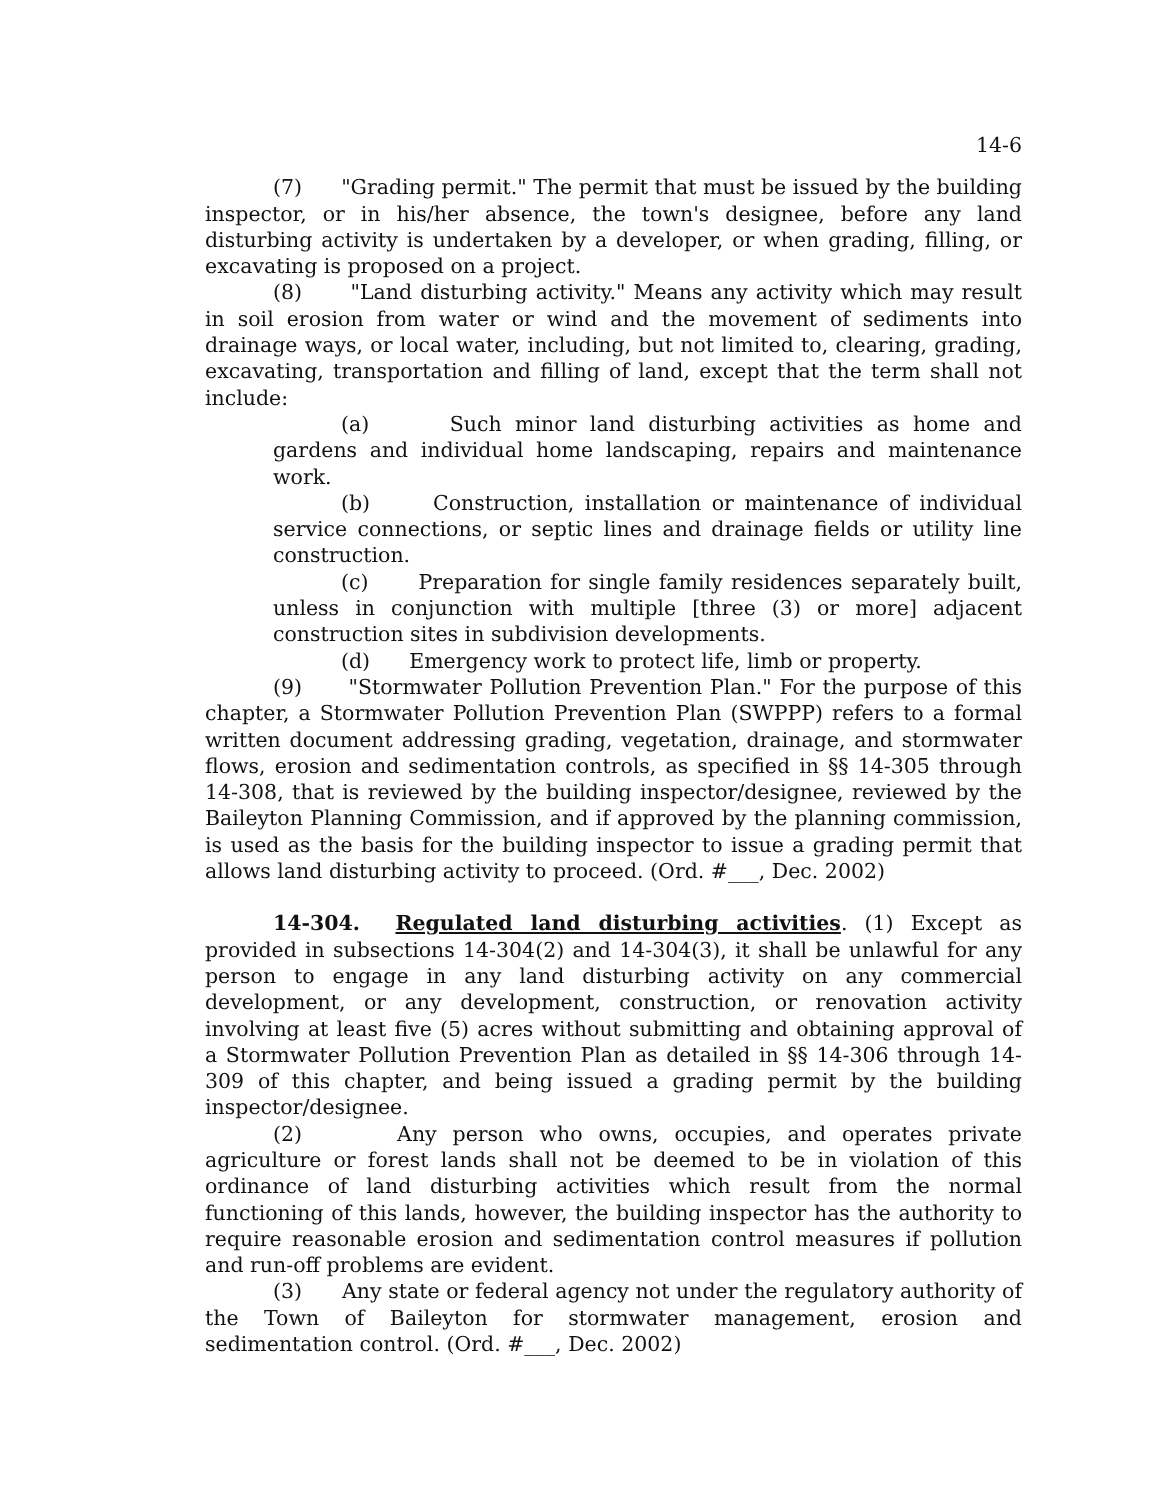14-6
(7) "Grading permit." The permit that must be issued by the building inspector, or in his/her absence, the town's designee, before any land disturbing activity is undertaken by a developer, or when grading, filling, or excavating is proposed on a project.
(8) "Land disturbing activity." Means any activity which may result in soil erosion from water or wind and the movement of sediments into drainage ways, or local water, including, but not limited to, clearing, grading, excavating, transportation and filling of land, except that the term shall not include:
(a) Such minor land disturbing activities as home and gardens and individual home landscaping, repairs and maintenance work.
(b) Construction, installation or maintenance of individual service connections, or septic lines and drainage fields or utility line construction.
(c) Preparation for single family residences separately built, unless in conjunction with multiple [three (3) or more] adjacent construction sites in subdivision developments.
(d) Emergency work to protect life, limb or property.
(9) "Stormwater Pollution Prevention Plan." For the purpose of this chapter, a Stormwater Pollution Prevention Plan (SWPPP) refers to a formal written document addressing grading, vegetation, drainage, and stormwater flows, erosion and sedimentation controls, as specified in §§ 14-305 through 14-308, that is reviewed by the building inspector/designee, reviewed by the Baileyton Planning Commission, and if approved by the planning commission, is used as the basis for the building inspector to issue a grading permit that allows land disturbing activity to proceed. (Ord. #___, Dec. 2002)
14-304. Regulated land disturbing activities. (1) Except as provided in subsections 14-304(2) and 14-304(3), it shall be unlawful for any person to engage in any land disturbing activity on any commercial development, or any development, construction, or renovation activity involving at least five (5) acres without submitting and obtaining approval of a Stormwater Pollution Prevention Plan as detailed in §§ 14-306 through 14-309 of this chapter, and being issued a grading permit by the building inspector/designee.
(2) Any person who owns, occupies, and operates private agriculture or forest lands shall not be deemed to be in violation of this ordinance of land disturbing activities which result from the normal functioning of this lands, however, the building inspector has the authority to require reasonable erosion and sedimentation control measures if pollution and run-off problems are evident.
(3) Any state or federal agency not under the regulatory authority of the Town of Baileyton for stormwater management, erosion and sedimentation control. (Ord. #___, Dec. 2002)